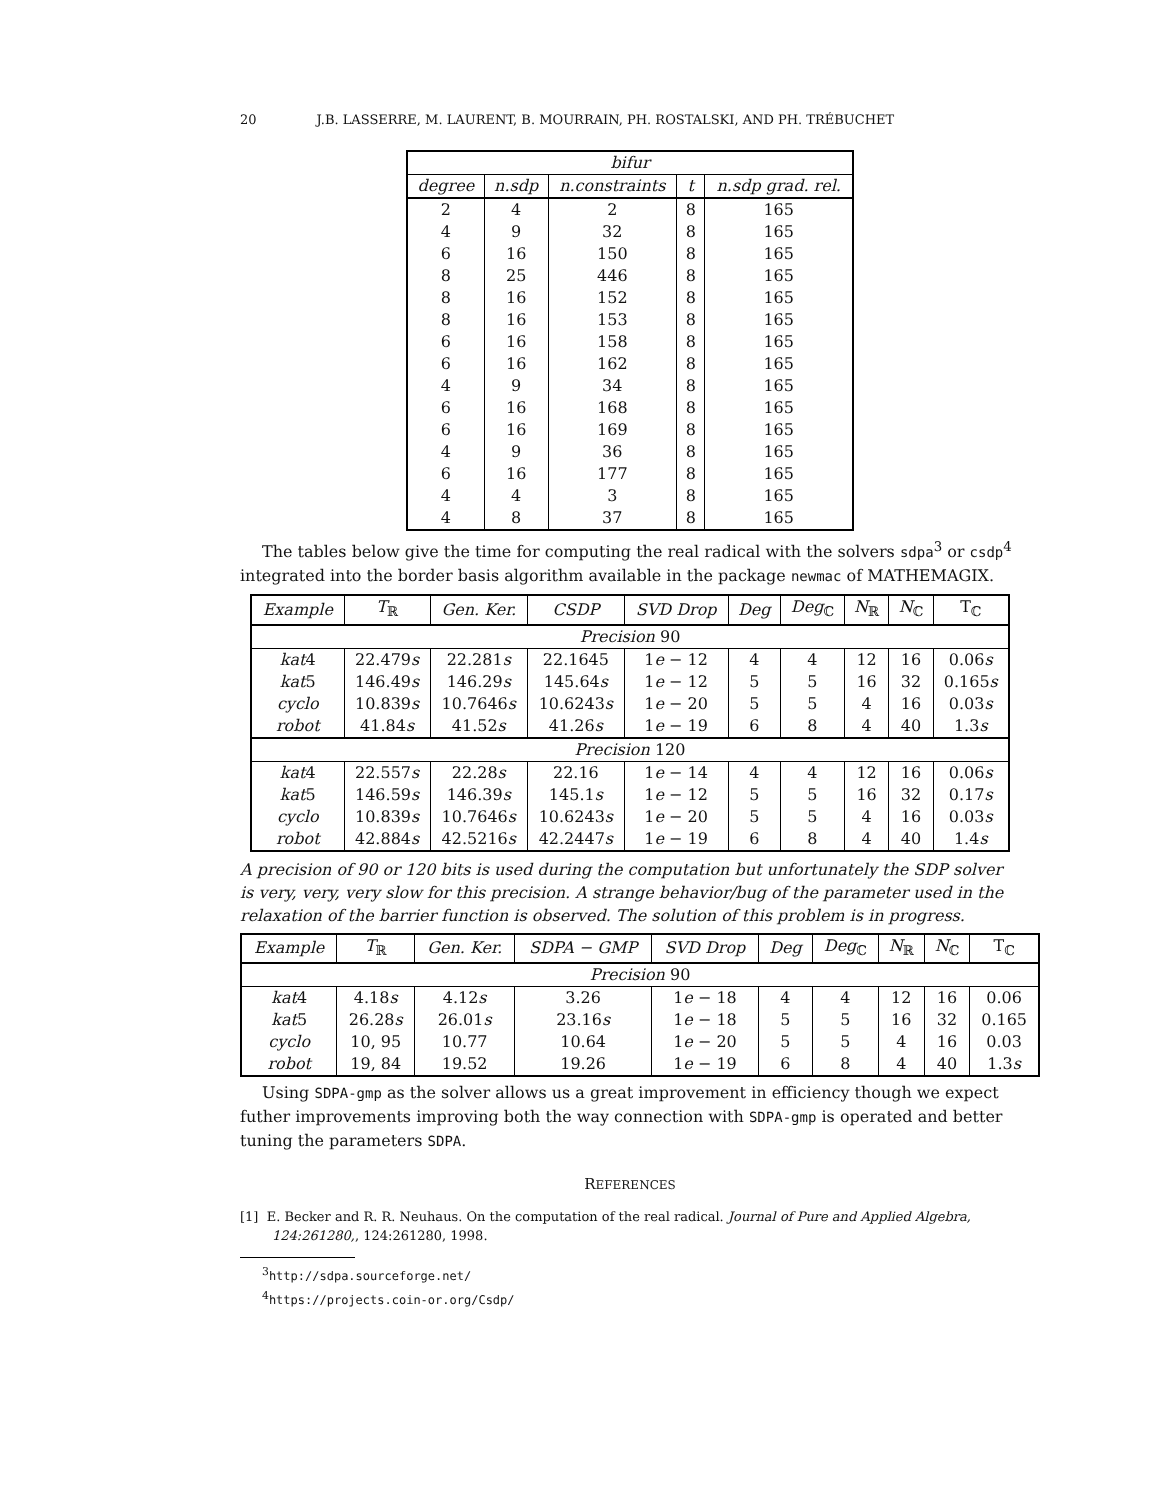20 J.B. LASSERRE, M. LAURENT, B. MOURRAIN, PH. ROSTALSKI, AND PH. TRÉBUCHET
| bifur | | | | |
| --- | --- | --- | --- | --- |
| degree | n.sdp | n.constraints | t | n.sdp grad. rel. |
| 2 | 4 | 2 | 8 | 165 |
| 4 | 9 | 32 | 8 | 165 |
| 6 | 16 | 150 | 8 | 165 |
| 8 | 25 | 446 | 8 | 165 |
| 8 | 16 | 152 | 8 | 165 |
| 8 | 16 | 153 | 8 | 165 |
| 6 | 16 | 158 | 8 | 165 |
| 6 | 16 | 162 | 8 | 165 |
| 4 | 9 | 34 | 8 | 165 |
| 6 | 16 | 168 | 8 | 165 |
| 6 | 16 | 169 | 8 | 165 |
| 4 | 9 | 36 | 8 | 165 |
| 6 | 16 | 177 | 8 | 165 |
| 4 | 4 | 3 | 8 | 165 |
| 4 | 8 | 37 | 8 | 165 |
The tables below give the time for computing the real radical with the solvers sdpa<sup>3</sup> or csdp<sup>4</sup> integrated into the border basis algorithm available in the package newmac of MATHEMAGIX.
| Example | T<sub>ℝ</sub> | Gen. Ker. | CSDP | SVD Drop | Deg | Deg<sub>ℂ</sub> | N<sub>ℝ</sub> | N<sub>ℂ</sub> | T<sub>ℂ</sub> |
| --- | --- | --- | --- | --- | --- | --- | --- | --- | --- |
| Precision 90 | | | | | | | | | |
| kat 4 | 22.479 s | 22.281 s | 22.1645 | 1 e − 12 | 4 | 4 | 12 | 16 | 0.06 s |
| kat 5 | 146.49 s | 146.29 s | 145.64 s | 1 e − 12 | 5 | 5 | 16 | 32 | 0.165 s |
| cyclo | 10.839 s | 10.7646 s | 10.6243 s | 1 e − 20 | 5 | 5 | 4 | 16 | 0.03 s |
| robot | 41.84 s | 41.52 s | 41.26 s | 1 e − 19 | 6 | 8 | 4 | 40 | 1.3 s |
| Precision 120 | | | | | | | | | |
| kat 4 | 22.557 s | 22.28 s | 22.16 | 1 e − 14 | 4 | 4 | 12 | 16 | 0.06 s |
| kat 5 | 146.59 s | 146.39 s | 145.1 s | 1 e − 12 | 5 | 5 | 16 | 32 | 0.17 s |
| cyclo | 10.839 s | 10.7646 s | 10.6243 s | 1 e − 20 | 5 | 5 | 4 | 16 | 0.03 s |
| robot | 42.884 s | 42.5216 s | 42.2447 s | 1 e − 19 | 6 | 8 | 4 | 40 | 1.4 s |
A precision of 90 or 120 bits is used during the computation but unfortunately the SDP solver is very, very, very slow for this precision. A strange behavior/bug of the parameter used in the relaxation of the barrier function is observed. The solution of this problem is in progress.
| Example | T<sub>ℝ</sub> | Gen. Ker. | SDPA − GMP | SVD Drop | Deg | Deg<sub>ℂ</sub> | N<sub>ℝ</sub> | N<sub>ℂ</sub> | T<sub>ℂ</sub> |
| --- | --- | --- | --- | --- | --- | --- | --- | --- | --- |
| Precision 90 | | | | | | | | | |
| kat 4 | 4.18 s | 4.12 s | 3.26 | 1 e − 18 | 4 | 4 | 12 | 16 | 0.06 |
| kat 5 | 26.28 s | 26.01 s | 23.16 s | 1 e − 18 | 5 | 5 | 16 | 32 | 0.165 |
| cyclo | 10, 95 | 10.77 | 10.64 | 1 e − 20 | 5 | 5 | 4 | 16 | 0.03 |
| robot | 19, 84 | 19.52 | 19.26 | 1 e − 19 | 6 | 8 | 4 | 40 | 1.3 s |
Using SDPA-gmp as the solver allows us a great improvement in efficiency though we expect futher improvements improving both the way connection with SDPA-gmp is operated and better tuning the parameters SDPA.
REFERENCES
[1] E. Becker and R. R. Neuhaus. On the computation of the real radical. Journal of Pure and Applied Algebra, 124:261280,, 124:261280, 1998.
<sup>3</sup> http://sdpa.sourceforge.net/
<sup>4</sup> https://projects.coin-or.org/Csdp/